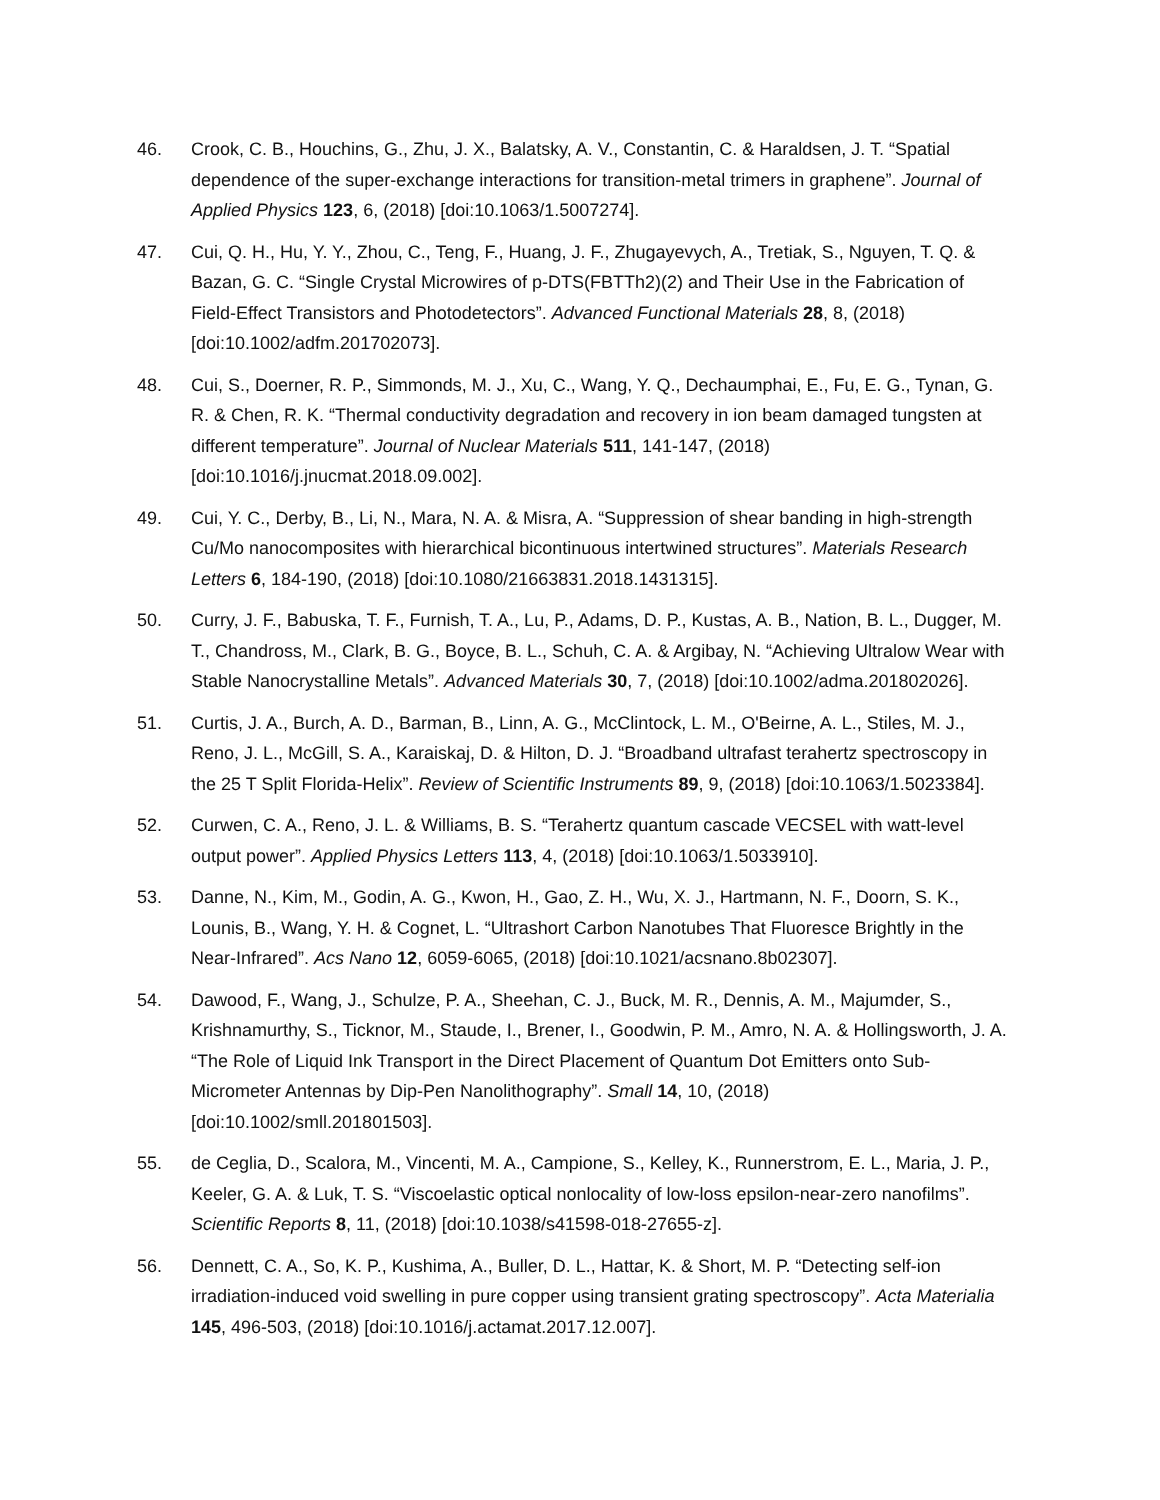46. Crook, C. B., Houchins, G., Zhu, J. X., Balatsky, A. V., Constantin, C. & Haraldsen, J. T. “Spatial dependence of the super-exchange interactions for transition-metal trimers in graphene”. Journal of Applied Physics 123, 6, (2018) [doi:10.1063/1.5007274].
47. Cui, Q. H., Hu, Y. Y., Zhou, C., Teng, F., Huang, J. F., Zhugayevych, A., Tretiak, S., Nguyen, T. Q. & Bazan, G. C. “Single Crystal Microwires of p-DTS(FBTTh2)(2) and Their Use in the Fabrication of Field-Effect Transistors and Photodetectors”. Advanced Functional Materials 28, 8, (2018) [doi:10.1002/adfm.201702073].
48. Cui, S., Doerner, R. P., Simmonds, M. J., Xu, C., Wang, Y. Q., Dechaumphai, E., Fu, E. G., Tynan, G. R. & Chen, R. K. “Thermal conductivity degradation and recovery in ion beam damaged tungsten at different temperature”. Journal of Nuclear Materials 511, 141-147, (2018) [doi:10.1016/j.jnucmat.2018.09.002].
49. Cui, Y. C., Derby, B., Li, N., Mara, N. A. & Misra, A. “Suppression of shear banding in high-strength Cu/Mo nanocomposites with hierarchical bicontinuous intertwined structures”. Materials Research Letters 6, 184-190, (2018) [doi:10.1080/21663831.2018.1431315].
50. Curry, J. F., Babuska, T. F., Furnish, T. A., Lu, P., Adams, D. P., Kustas, A. B., Nation, B. L., Dugger, M. T., Chandross, M., Clark, B. G., Boyce, B. L., Schuh, C. A. & Argibay, N. “Achieving Ultralow Wear with Stable Nanocrystalline Metals”. Advanced Materials 30, 7, (2018) [doi:10.1002/adma.201802026].
51. Curtis, J. A., Burch, A. D., Barman, B., Linn, A. G., McClintock, L. M., O'Beirne, A. L., Stiles, M. J., Reno, J. L., McGill, S. A., Karaiskaj, D. & Hilton, D. J. “Broadband ultrafast terahertz spectroscopy in the 25 T Split Florida-Helix”. Review of Scientific Instruments 89, 9, (2018) [doi:10.1063/1.5023384].
52. Curwen, C. A., Reno, J. L. & Williams, B. S. “Terahertz quantum cascade VECSEL with watt-level output power”. Applied Physics Letters 113, 4, (2018) [doi:10.1063/1.5033910].
53. Danne, N., Kim, M., Godin, A. G., Kwon, H., Gao, Z. H., Wu, X. J., Hartmann, N. F., Doorn, S. K., Lounis, B., Wang, Y. H. & Cognet, L. “Ultrashort Carbon Nanotubes That Fluoresce Brightly in the Near-Infrared”. Acs Nano 12, 6059-6065, (2018) [doi:10.1021/acsnano.8b02307].
54. Dawood, F., Wang, J., Schulze, P. A., Sheehan, C. J., Buck, M. R., Dennis, A. M., Majumder, S., Krishnamurthy, S., Ticknor, M., Staude, I., Brener, I., Goodwin, P. M., Amro, N. A. & Hollingsworth, J. A. “The Role of Liquid Ink Transport in the Direct Placement of Quantum Dot Emitters onto Sub-Micrometer Antennas by Dip-Pen Nanolithography”. Small 14, 10, (2018) [doi:10.1002/smll.201801503].
55. de Ceglia, D., Scalora, M., Vincenti, M. A., Campione, S., Kelley, K., Runnerstrom, E. L., Maria, J. P., Keeler, G. A. & Luk, T. S. “Viscoelastic optical nonlocality of low-loss epsilon-near-zero nanofilms”. Scientific Reports 8, 11, (2018) [doi:10.1038/s41598-018-27655-z].
56. Dennett, C. A., So, K. P., Kushima, A., Buller, D. L., Hattar, K. & Short, M. P. “Detecting self-ion irradiation-induced void swelling in pure copper using transient grating spectroscopy”. Acta Materialia 145, 496-503, (2018) [doi:10.1016/j.actamat.2017.12.007].